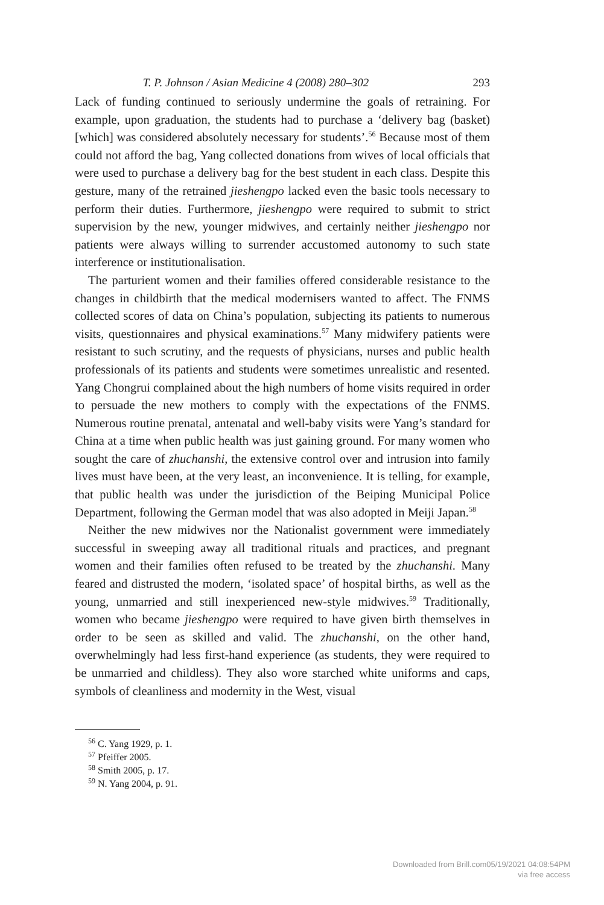T. P. Johnson / Asian Medicine 4 (2008) 280–302 293
Lack of funding continued to seriously undermine the goals of retraining. For example, upon graduation, the students had to purchase a ‘delivery bag (basket) [which] was considered absolutely necessary for students’.<sup>56</sup> Because most of them could not afford the bag, Yang collected donations from wives of local officials that were used to purchase a delivery bag for the best student in each class. Despite this gesture, many of the retrained jieshengpo lacked even the basic tools necessary to perform their duties. Furthermore, jieshengpo were required to submit to strict supervision by the new, younger midwives, and certainly neither jieshengpo nor patients were always willing to surrender accustomed autonomy to such state interference or institutionalisation.
The parturient women and their families offered considerable resistance to the changes in childbirth that the medical modernisers wanted to affect. The FNMS collected scores of data on China’s population, subjecting its patients to numerous visits, questionnaires and physical examinations.<sup>57</sup> Many midwifery patients were resistant to such scrutiny, and the requests of physicians, nurses and public health professionals of its patients and students were sometimes unrealistic and resented. Yang Chongrui complained about the high numbers of home visits required in order to persuade the new mothers to comply with the expectations of the FNMS. Numerous routine prenatal, antenatal and well-baby visits were Yang’s standard for China at a time when public health was just gaining ground. For many women who sought the care of zhuchanshi, the extensive control over and intrusion into family lives must have been, at the very least, an inconvenience. It is telling, for example, that public health was under the jurisdiction of the Beiping Municipal Police Department, following the German model that was also adopted in Meiji Japan.<sup>58</sup>
Neither the new midwives nor the Nationalist government were immediately successful in sweeping away all traditional rituals and practices, and pregnant women and their families often refused to be treated by the zhuchanshi. Many feared and distrusted the modern, ‘isolated space’ of hospital births, as well as the young, unmarried and still inexperienced new-style midwives.<sup>59</sup> Traditionally, women who became jieshengpo were required to have given birth themselves in order to be seen as skilled and valid. The zhuchanshi, on the other hand, overwhelmingly had less first-hand experience (as students, they were required to be unmarried and childless). They also wore starched white uniforms and caps, symbols of cleanliness and modernity in the West, visual
<sup>56</sup> C. Yang 1929, p. 1.
<sup>57</sup> Pfeiffer 2005.
<sup>58</sup> Smith 2005, p. 17.
<sup>59</sup> N. Yang 2004, p. 91.
Downloaded from Brill.com05/19/2021 04:08:54PM
via free access